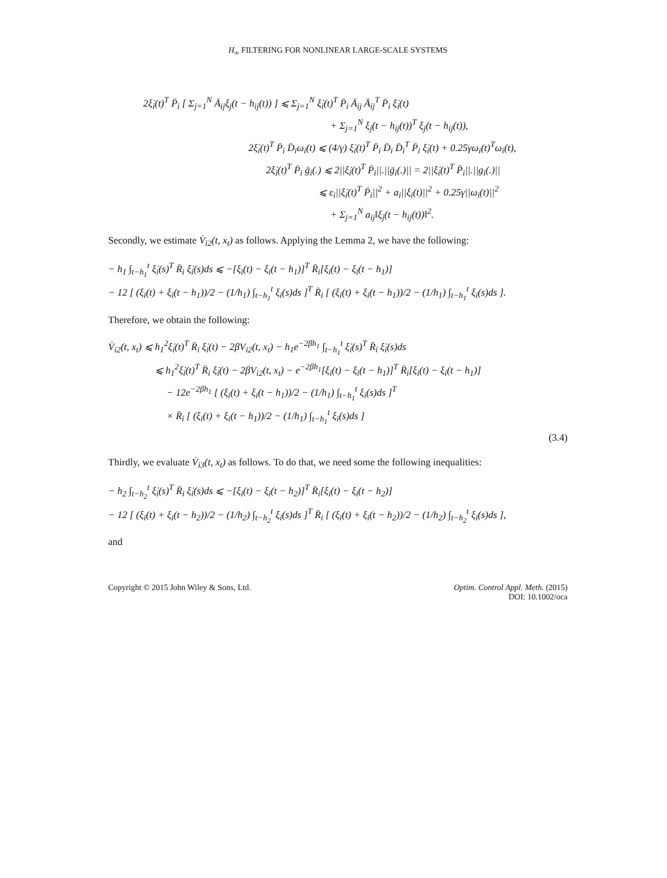H<sub>∞</sub> FILTERING FOR NONLINEAR LARGE-SCALE SYSTEMS
2ξ̇<sub>i</sub>(t)<sup>T</sup> P̄<sub>i</sub> [ Σ<sub>j=1</sub><sup>N</sup> Ā<sub>ij</sub>ξ<sub>j</sub>(t − h<sub>ij</sub>(t)) ] ⩽ Σ<sub>j=1</sub><sup>N</sup> ξ̇<sub>i</sub>(t)<sup>T</sup> P̄<sub>i</sub> Ā<sub>ij</sub> Ā<sub>ij</sub><sup>T</sup> P̄<sub>i</sub> ξ̇<sub>i</sub>(t)
+ Σ<sub>j=1</sub><sup>N</sup> ξ<sub>j</sub>(t − h<sub>ij</sub>(t))<sup>T</sup> ξ<sub>j</sub>(t − h<sub>ij</sub>(t)),
2ξ̇<sub>i</sub>(t)<sup>T</sup> P̄<sub>i</sub> D̄<sub>i</sub>ω<sub>i</sub>(t) ⩽ (4/γ) ξ̇<sub>i</sub>(t)<sup>T</sup> P̄<sub>i</sub> D̄<sub>i</sub> D̄<sub>i</sub><sup>T</sup> P̄<sub>i</sub> ξ̇<sub>i</sub>(t) + 0.25γω<sub>i</sub>(t)<sup>T</sup>ω<sub>i</sub>(t),
2ξ̇<sub>i</sub>(t)<sup>T</sup> P̄<sub>i</sub> ḡ<sub>i</sub>(.) ⩽ 2||ξ̇<sub>i</sub>(t)<sup>T</sup> P̄<sub>i</sub>||.||ḡ<sub>i</sub>(.)|| = 2||ξ̇<sub>i</sub>(t)<sup>T</sup> P̄<sub>i</sub>||.||g<sub>i</sub>(.)||
⩽ ε<sub>i</sub>||ξ̇<sub>i</sub>(t)<sup>T</sup> P̄<sub>i</sub>||<sup>2</sup> + a<sub>i</sub>||ξ<sub>i</sub>(t)||<sup>2</sup> + 0.25γ||ω<sub>i</sub>(t)||<sup>2</sup>
+ Σ<sub>j=1</sub><sup>N</sup> a<sub>ij</sub>‖ξ<sub>j</sub>(t − h<sub>ij</sub>(t))‖<sup>2</sup>.
Secondly, we estimate V̇<sub>i2</sub>(t, x<sub>t</sub>) as follows. Applying the Lemma 2, we have the following:
− h<sub>1</sub> ∫<sub>t−h<sub>1</sub></sub><sup>t</sup> ξ̇<sub>i</sub>(s)<sup>T</sup> R̄<sub>i</sub> ξ̇<sub>i</sub>(s)ds ⩽ −[ξ<sub>i</sub>(t) − ξ<sub>i</sub>(t − h<sub>1</sub>)]<sup>T</sup> R̄<sub>i</sub>[ξ<sub>i</sub>(t) − ξ<sub>i</sub>(t − h<sub>1</sub>)]
− 12 [ (ξ<sub>i</sub>(t) + ξ<sub>i</sub>(t − h<sub>1</sub>))/2 − (1/h<sub>1</sub>) ∫<sub>t−h<sub>1</sub></sub><sup>t</sup> ξ<sub>i</sub>(s)ds ]<sup>T</sup> R̄<sub>i</sub> [ (ξ<sub>i</sub>(t) + ξ<sub>i</sub>(t − h<sub>1</sub>))/2 − (1/h<sub>1</sub>) ∫<sub>t−h<sub>1</sub></sub><sup>t</sup> ξ<sub>i</sub>(s)ds ].
Therefore, we obtain the following:
V̇<sub>i2</sub>(t, x<sub>t</sub>) ⩽ h<sub>1</sub><sup>2</sup>ξ̇<sub>i</sub>(t)<sup>T</sup> R̄<sub>i</sub> ξ̇<sub>i</sub>(t) − 2βV<sub>i2</sub>(t, x<sub>t</sub>) − h<sub>1</sub>e<sup>−2βh<sub>1</sub></sup> ∫<sub>t−h<sub>1</sub></sub><sup>t</sup> ξ̇<sub>i</sub>(s)<sup>T</sup> R̄<sub>i</sub> ξ̇<sub>i</sub>(s)ds
⩽ h<sub>1</sub><sup>2</sup>ξ̇<sub>i</sub>(t)<sup>T</sup> R̄<sub>i</sub> ξ̇<sub>i</sub>(t) − 2βV<sub>i2</sub>(t, x<sub>t</sub>) − e<sup>−2βh<sub>1</sub></sup>[ξ<sub>i</sub>(t) − ξ<sub>i</sub>(t − h<sub>1</sub>)]<sup>T</sup> R̄<sub>i</sub>[ξ<sub>i</sub>(t) − ξ<sub>i</sub>(t − h<sub>1</sub>)]
− 12e<sup>−2βh<sub>1</sub></sup> [ (ξ<sub>i</sub>(t) + ξ<sub>i</sub>(t − h<sub>1</sub>))/2 − (1/h<sub>1</sub>) ∫<sub>t−h<sub>1</sub></sub><sup>t</sup> ξ<sub>i</sub>(s)ds ]<sup>T</sup>
× R̄<sub>i</sub> [ (ξ<sub>i</sub>(t) + ξ<sub>i</sub>(t − h<sub>1</sub>))/2 − (1/h<sub>1</sub>) ∫<sub>t−h<sub>1</sub></sub><sup>t</sup> ξ<sub>i</sub>(s)ds ]
(3.4)
Thirdly, we evaluate V̇<sub>i3</sub>(t, x<sub>t</sub>) as follows. To do that, we need some the following inequalities:
− h<sub>2</sub> ∫<sub>t−h<sub>2</sub></sub><sup>t</sup> ξ̇<sub>i</sub>(s)<sup>T</sup> R̄<sub>i</sub> ξ̇<sub>i</sub>(s)ds ⩽ −[ξ<sub>i</sub>(t) − ξ<sub>i</sub>(t − h<sub>2</sub>)]<sup>T</sup> R̄<sub>i</sub>[ξ<sub>i</sub>(t) − ξ<sub>i</sub>(t − h<sub>2</sub>)]
− 12 [ (ξ<sub>i</sub>(t) + ξ<sub>i</sub>(t − h<sub>2</sub>))/2 − (1/h<sub>2</sub>) ∫<sub>t−h<sub>2</sub></sub><sup>t</sup> ξ<sub>i</sub>(s)ds ]<sup>T</sup> R̄<sub>i</sub> [ (ξ<sub>i</sub>(t) + ξ<sub>i</sub>(t − h<sub>2</sub>))/2 − (1/h<sub>2</sub>) ∫<sub>t−h<sub>2</sub></sub><sup>t</sup> ξ<sub>i</sub>(s)ds ],
and
Copyright © 2015 John Wiley & Sons, Ltd.
Optim. Control Appl. Meth. (2015)
DOI: 10.1002/oca